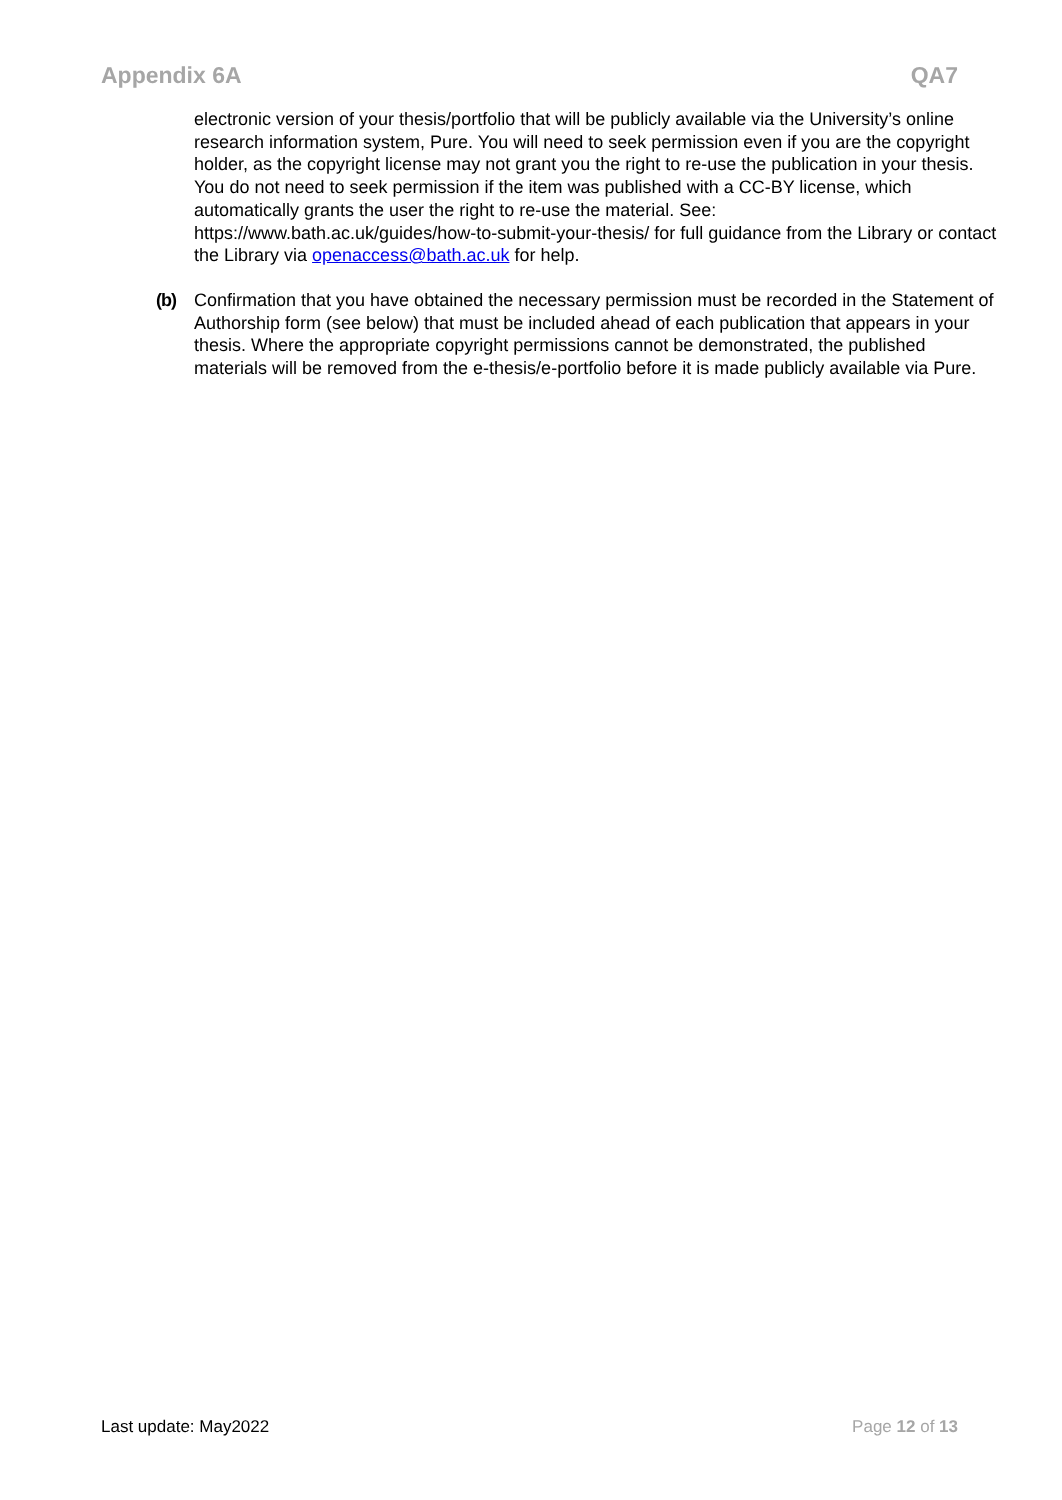Appendix 6A QA7
electronic version of your thesis/portfolio that will be publicly available via the University’s online research information system, Pure. You will need to seek permission even if you are the copyright holder, as the copyright license may not grant you the right to re-use the publication in your thesis. You do not need to seek permission if the item was published with a CC-BY license, which automatically grants the user the right to re-use the material. See: https://www.bath.ac.uk/guides/how-to-submit-your-thesis/ for full guidance from the Library or contact the Library via openaccess@bath.ac.uk for help.
(b) Confirmation that you have obtained the necessary permission must be recorded in the Statement of Authorship form (see below) that must be included ahead of each publication that appears in your thesis. Where the appropriate copyright permissions cannot be demonstrated, the published materials will be removed from the e-thesis/e-portfolio before it is made publicly available via Pure.
Last update: May2022 Page 12 of 13